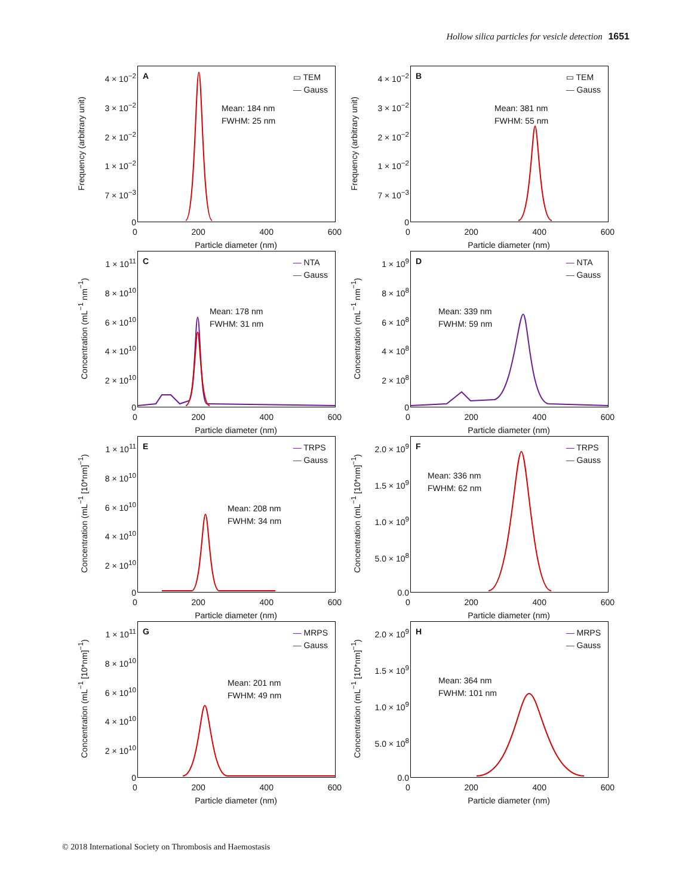Hollow silica particles for vesicle detection 1651
Frequency (arbitrary unit)
4 × 10<sup>−2</sup>
3 × 10<sup>−2</sup>
2 × 10<sup>−2</sup>
1 × 10<sup>−2</sup>
7 × 10<sup>−3</sup>
0
A
▭ TEM
— Gauss
Mean: 184 nm
FWHM: 25 nm
0 200 400 600
Particle diameter (nm)
Frequency (arbitrary unit)
4 × 10<sup>−2</sup>
3 × 10<sup>−2</sup>
2 × 10<sup>−2</sup>
1 × 10<sup>−2</sup>
7 × 10<sup>−3</sup>
0
B
▭ TEM
— Gauss
Mean: 381 nm
FWHM: 55 nm
0 200 400 600
Particle diameter (nm)
Concentration (mL<sup>−1</sup> nm<sup>−1</sup>)
1 × 10<sup>11</sup>
8 × 10<sup>10</sup>
6 × 10<sup>10</sup>
4 × 10<sup>10</sup>
2 × 10<sup>10</sup>
0
C
— NTA
— Gauss
Mean: 178 nm
FWHM: 31 nm
0 200 400 600
Particle diameter (nm)
Concentration (mL<sup>−1</sup> nm<sup>−1</sup>)
1 × 10<sup>9</sup>
8 × 10<sup>8</sup>
6 × 10<sup>8</sup>
4 × 10<sup>8</sup>
2 × 10<sup>8</sup>
0
D
— NTA
— Gauss
Mean: 339 nm
FWHM: 59 nm
0 200 400 600
Particle diameter (nm)
Concentration (mL<sup>−1</sup> [10*nm]<sup>−1</sup>)
1 × 10<sup>11</sup>
8 × 10<sup>10</sup>
6 × 10<sup>10</sup>
4 × 10<sup>10</sup>
2 × 10<sup>10</sup>
0
E
— TRPS
— Gauss
Mean: 208 nm
FWHM: 34 nm
0 200 400 600
Particle diameter (nm)
Concentration (mL<sup>−1</sup> [10*nm]<sup>−1</sup>)
2.0 × 10<sup>9</sup>
1.5 × 10<sup>9</sup>
1.0 × 10<sup>9</sup>
5.0 × 10<sup>8</sup>
0.0
F
— TRPS
— Gauss
Mean: 336 nm
FWHM: 62 nm
0 200 400 600
Particle diameter (nm)
Concentration (mL<sup>−1</sup> [10*nm]<sup>−1</sup>)
1 × 10<sup>11</sup>
8 × 10<sup>10</sup>
6 × 10<sup>10</sup>
4 × 10<sup>10</sup>
2 × 10<sup>10</sup>
0
G
— MRPS
— Gauss
Mean: 201 nm
FWHM: 49 nm
0 200 400 600
Particle diameter (nm)
Concentration (mL<sup>−1</sup> [10*nm]<sup>−1</sup>)
2.0 × 10<sup>9</sup>
1.5 × 10<sup>9</sup>
1.0 × 10<sup>9</sup>
5.0 × 10<sup>8</sup>
0.0
H
— MRPS
— Gauss
Mean: 364 nm
FWHM: 101 nm
0 200 400 600
Particle diameter (nm)
© 2018 International Society on Thrombosis and Haemostasis